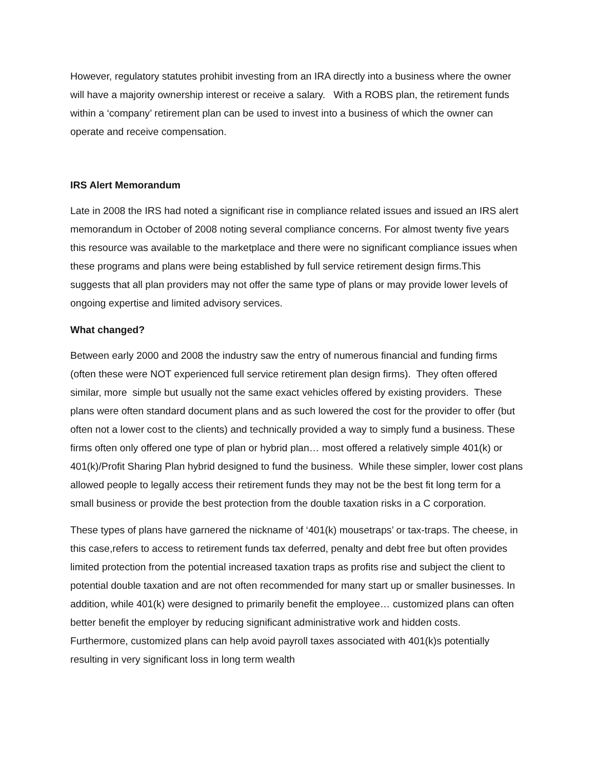However, regulatory statutes prohibit investing from an IRA directly into a business where the owner will have a majority ownership interest or receive a salary. With a ROBS plan, the retirement funds within a ‘company’ retirement plan can be used to invest into a business of which the owner can operate and receive compensation.
IRS Alert Memorandum
Late in 2008 the IRS had noted a significant rise in compliance related issues and issued an IRS alert memorandum in October of 2008 noting several compliance concerns. For almost twenty five years this resource was available to the marketplace and there were no significant compliance issues when these programs and plans were being established by full service retirement design firms.This suggests that all plan providers may not offer the same type of plans or may provide lower levels of ongoing expertise and limited advisory services.
What changed?
Between early 2000 and 2008 the industry saw the entry of numerous financial and funding firms (often these were NOT experienced full service retirement plan design firms). They often offered similar, more simple but usually not the same exact vehicles offered by existing providers. These plans were often standard document plans and as such lowered the cost for the provider to offer (but often not a lower cost to the clients) and technically provided a way to simply fund a business. These firms often only offered one type of plan or hybrid plan… most offered a relatively simple 401(k) or 401(k)/Profit Sharing Plan hybrid designed to fund the business. While these simpler, lower cost plans allowed people to legally access their retirement funds they may not be the best fit long term for a small business or provide the best protection from the double taxation risks in a C corporation.
These types of plans have garnered the nickname of ‘401(k) mousetraps’ or tax-traps. The cheese, in this case,refers to access to retirement funds tax deferred, penalty and debt free but often provides limited protection from the potential increased taxation traps as profits rise and subject the client to potential double taxation and are not often recommended for many start up or smaller businesses. In addition, while 401(k) were designed to primarily benefit the employee… customized plans can often better benefit the employer by reducing significant administrative work and hidden costs. Furthermore, customized plans can help avoid payroll taxes associated with 401(k)s potentially resulting in very significant loss in long term wealth